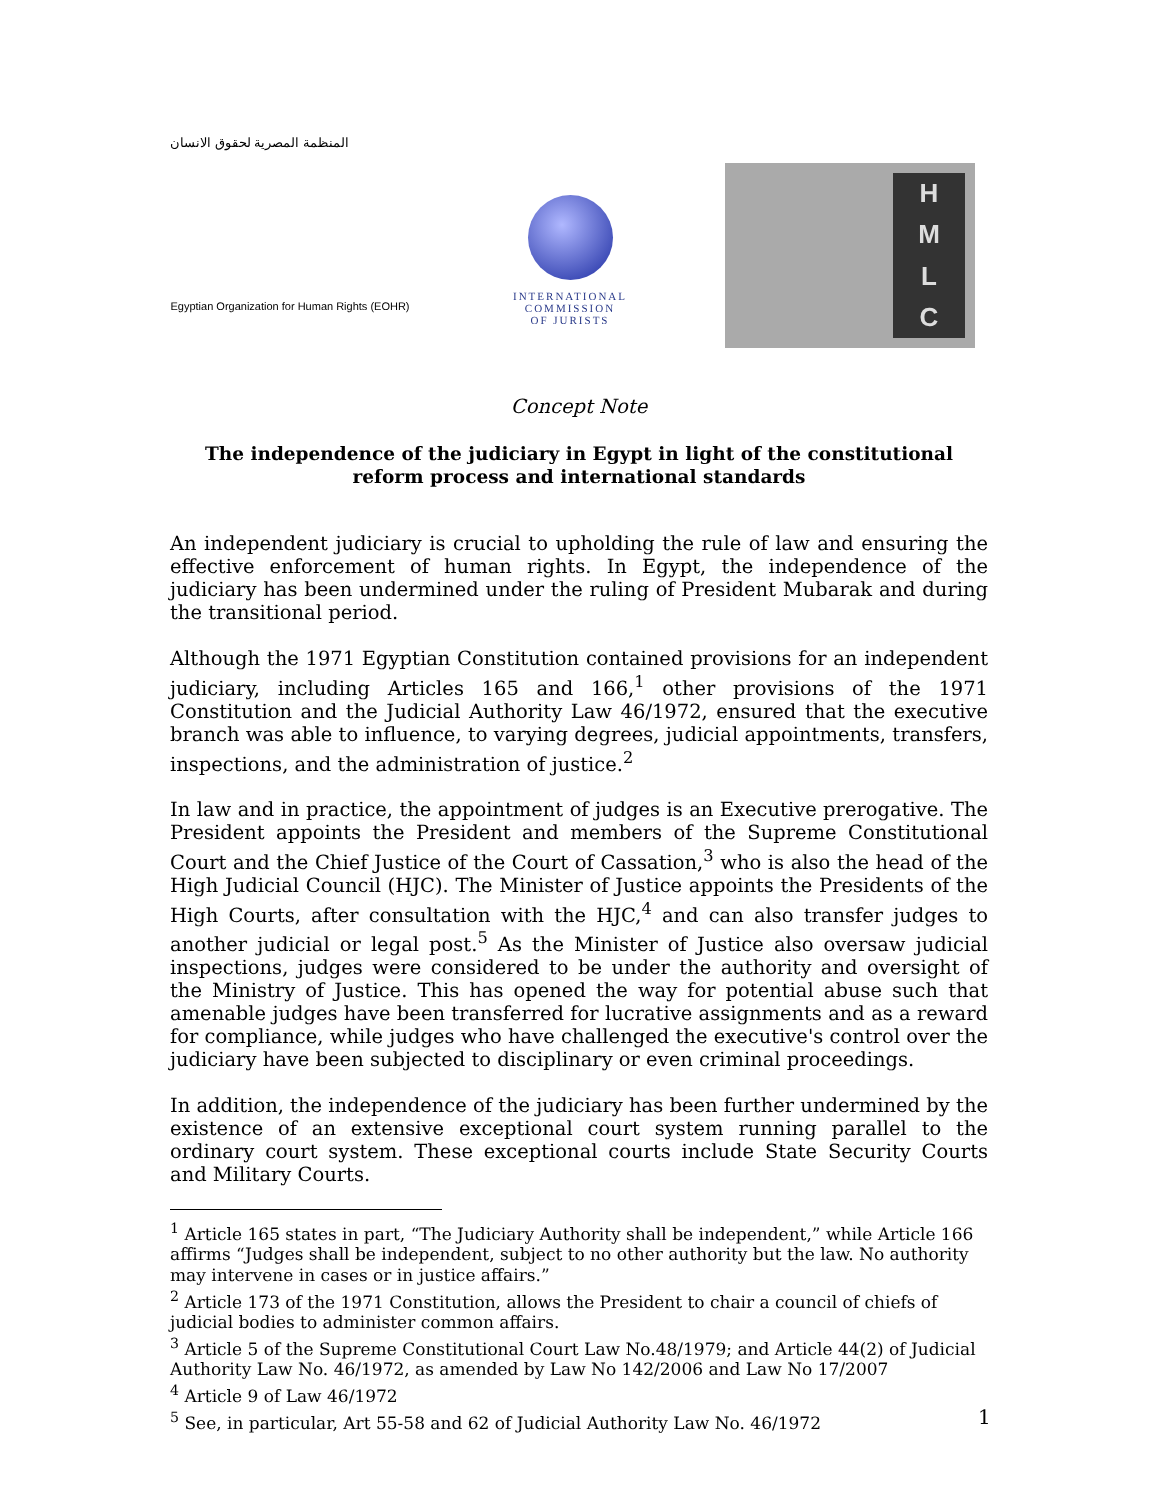المنظمة المصرية لحقوق الانسان
Egyptian Organization for Human Rights (EOHR)
INTERNATIONAL
COMMISSION
OF JURISTS
HMLC
Concept Note
The independence of the judiciary in Egypt in light of the constitutional reform process and international standards
An independent judiciary is crucial to upholding the rule of law and ensuring the effective enforcement of human rights. In Egypt, the independence of the judiciary has been undermined under the ruling of President Mubarak and during the transitional period.
Although the 1971 Egyptian Constitution contained provisions for an independent judiciary, including Articles 165 and 166,<sup>1</sup> other provisions of the 1971 Constitution and the Judicial Authority Law 46/1972, ensured that the executive branch was able to influence, to varying degrees, judicial appointments, transfers, inspections, and the administration of justice.<sup>2</sup>
In law and in practice, the appointment of judges is an Executive prerogative. The President appoints the President and members of the Supreme Constitutional Court and the Chief Justice of the Court of Cassation,<sup>3</sup> who is also the head of the High Judicial Council (HJC). The Minister of Justice appoints the Presidents of the High Courts, after consultation with the HJC,<sup>4</sup> and can also transfer judges to another judicial or legal post.<sup>5</sup> As the Minister of Justice also oversaw judicial inspections, judges were considered to be under the authority and oversight of the Ministry of Justice. This has opened the way for potential abuse such that amenable judges have been transferred for lucrative assignments and as a reward for compliance, while judges who have challenged the executive's control over the judiciary have been subjected to disciplinary or even criminal proceedings.
In addition, the independence of the judiciary has been further undermined by the existence of an extensive exceptional court system running parallel to the ordinary court system. These exceptional courts include State Security Courts and Military Courts.
<sup>1</sup> Article 165 states in part, “The Judiciary Authority shall be independent,” while Article 166 affirms “Judges shall be independent, subject to no other authority but the law. No authority may intervene in cases or in justice affairs.”
<sup>2</sup> Article 173 of the 1971 Constitution, allows the President to chair a council of chiefs of judicial bodies to administer common affairs.
<sup>3</sup> Article 5 of the Supreme Constitutional Court Law No.48/1979; and Article 44(2) of Judicial Authority Law No. 46/1972, as amended by Law No 142/2006 and Law No 17/2007
<sup>4</sup> Article 9 of Law 46/1972
<sup>5</sup> See, in particular, Art 55-58 and 62 of Judicial Authority Law No. 46/1972
1